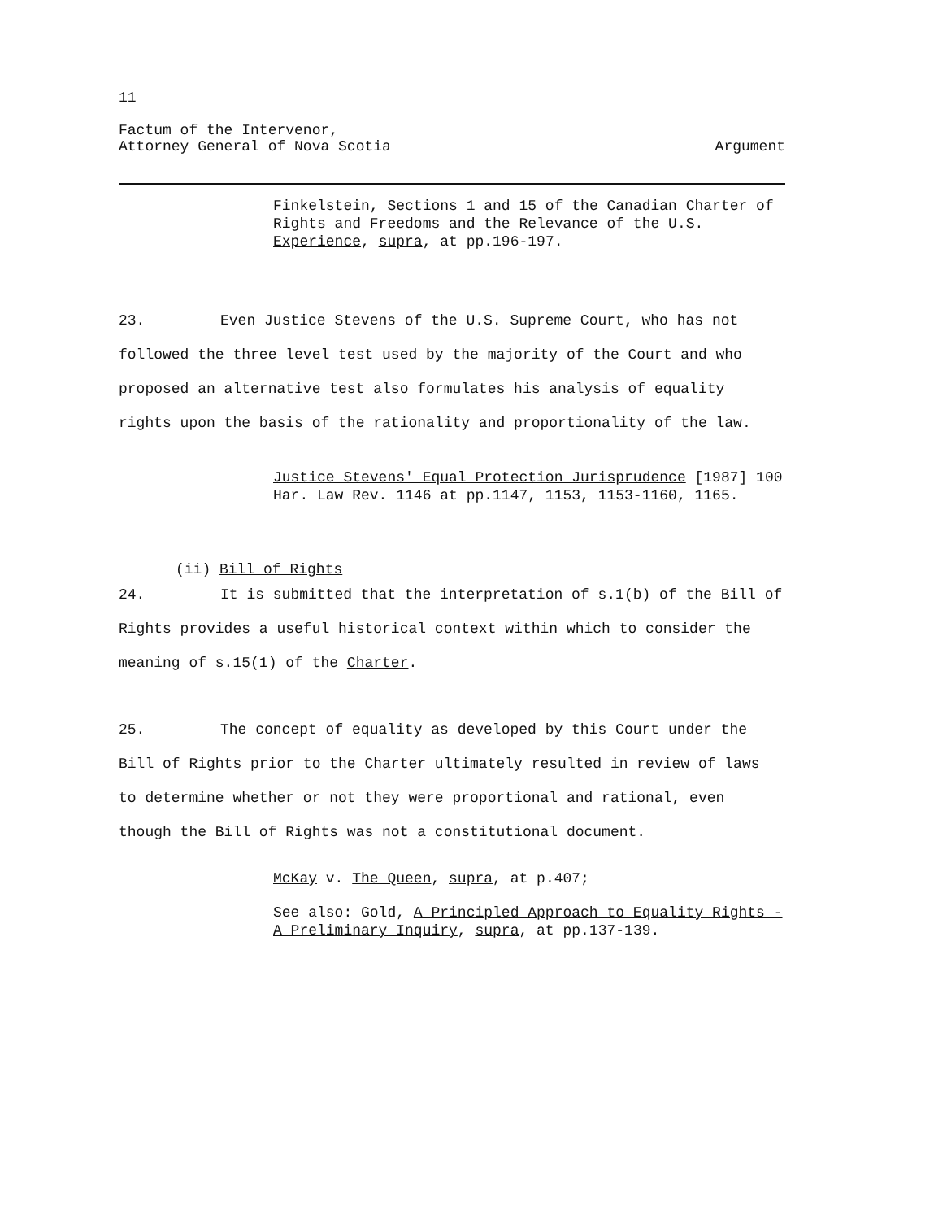11
Factum of the Intervenor,
Attorney General of Nova Scotia
Argument
Finkelstein, Sections 1 and 15 of the Canadian Charter of Rights and Freedoms and the Relevance of the U.S. Experience, supra, at pp.196-197.
23. Even Justice Stevens of the U.S. Supreme Court, who has not followed the three level test used by the majority of the Court and who proposed an alternative test also formulates his analysis of equality rights upon the basis of the rationality and proportionality of the law.
Justice Stevens' Equal Protection Jurisprudence [1987] 100 Har. Law Rev. 1146 at pp.1147, 1153, 1153-1160, 1165.
(ii) Bill of Rights
24. It is submitted that the interpretation of s.1(b) of the Bill of Rights provides a useful historical context within which to consider the meaning of s.15(1) of the Charter.
25. The concept of equality as developed by this Court under the Bill of Rights prior to the Charter ultimately resulted in review of laws to determine whether or not they were proportional and rational, even though the Bill of Rights was not a constitutional document.
McKay v. The Queen, supra, at p.407;
See also: Gold, A Principled Approach to Equality Rights - A Preliminary Inquiry, supra, at pp.137-139.